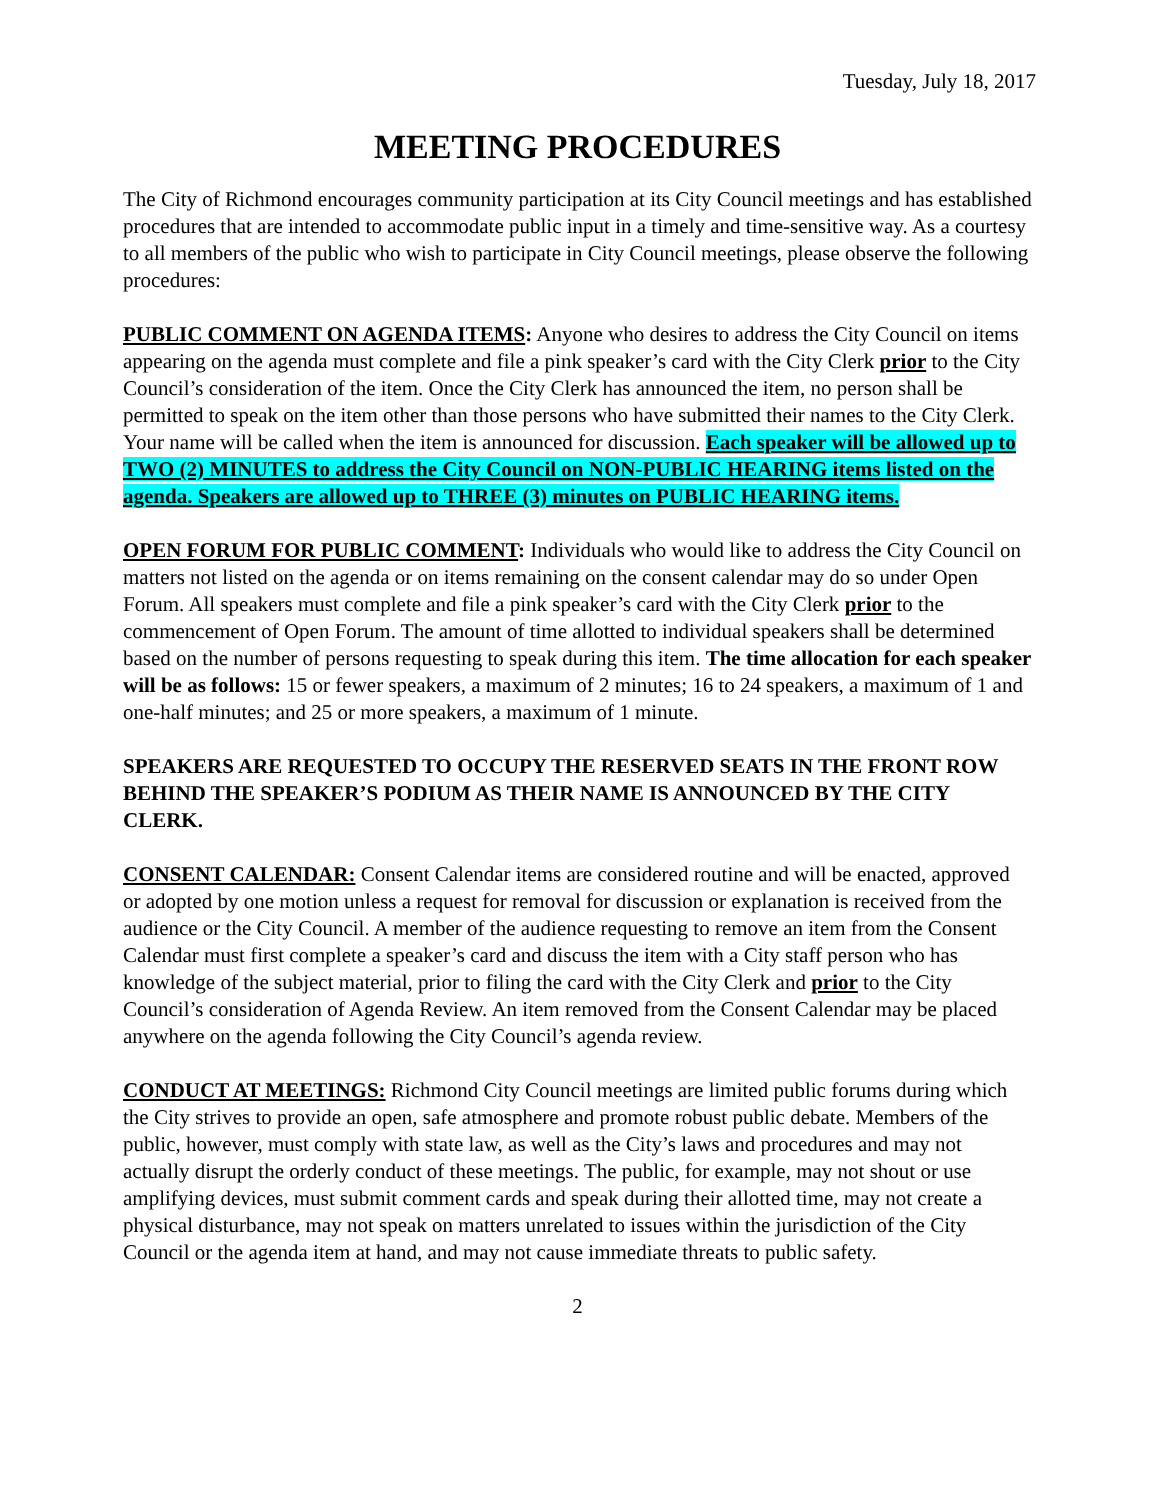Tuesday, July 18, 2017
MEETING PROCEDURES
The City of Richmond encourages community participation at its City Council meetings and has established procedures that are intended to accommodate public input in a timely and time-sensitive way. As a courtesy to all members of the public who wish to participate in City Council meetings, please observe the following procedures:
PUBLIC COMMENT ON AGENDA ITEMS: Anyone who desires to address the City Council on items appearing on the agenda must complete and file a pink speaker’s card with the City Clerk prior to the City Council’s consideration of the item. Once the City Clerk has announced the item, no person shall be permitted to speak on the item other than those persons who have submitted their names to the City Clerk. Your name will be called when the item is announced for discussion. Each speaker will be allowed up to TWO (2) MINUTES to address the City Council on NON-PUBLIC HEARING items listed on the agenda. Speakers are allowed up to THREE (3) minutes on PUBLIC HEARING items.
OPEN FORUM FOR PUBLIC COMMENT: Individuals who would like to address the City Council on matters not listed on the agenda or on items remaining on the consent calendar may do so under Open Forum. All speakers must complete and file a pink speaker’s card with the City Clerk prior to the commencement of Open Forum. The amount of time allotted to individual speakers shall be determined based on the number of persons requesting to speak during this item. The time allocation for each speaker will be as follows: 15 or fewer speakers, a maximum of 2 minutes; 16 to 24 speakers, a maximum of 1 and one-half minutes; and 25 or more speakers, a maximum of 1 minute.
SPEAKERS ARE REQUESTED TO OCCUPY THE RESERVED SEATS IN THE FRONT ROW BEHIND THE SPEAKER’S PODIUM AS THEIR NAME IS ANNOUNCED BY THE CITY CLERK.
CONSENT CALENDAR: Consent Calendar items are considered routine and will be enacted, approved or adopted by one motion unless a request for removal for discussion or explanation is received from the audience or the City Council. A member of the audience requesting to remove an item from the Consent Calendar must first complete a speaker’s card and discuss the item with a City staff person who has knowledge of the subject material, prior to filing the card with the City Clerk and prior to the City Council’s consideration of Agenda Review. An item removed from the Consent Calendar may be placed anywhere on the agenda following the City Council’s agenda review.
CONDUCT AT MEETINGS: Richmond City Council meetings are limited public forums during which the City strives to provide an open, safe atmosphere and promote robust public debate. Members of the public, however, must comply with state law, as well as the City’s laws and procedures and may not actually disrupt the orderly conduct of these meetings. The public, for example, may not shout or use amplifying devices, must submit comment cards and speak during their allotted time, may not create a physical disturbance, may not speak on matters unrelated to issues within the jurisdiction of the City Council or the agenda item at hand, and may not cause immediate threats to public safety.
2